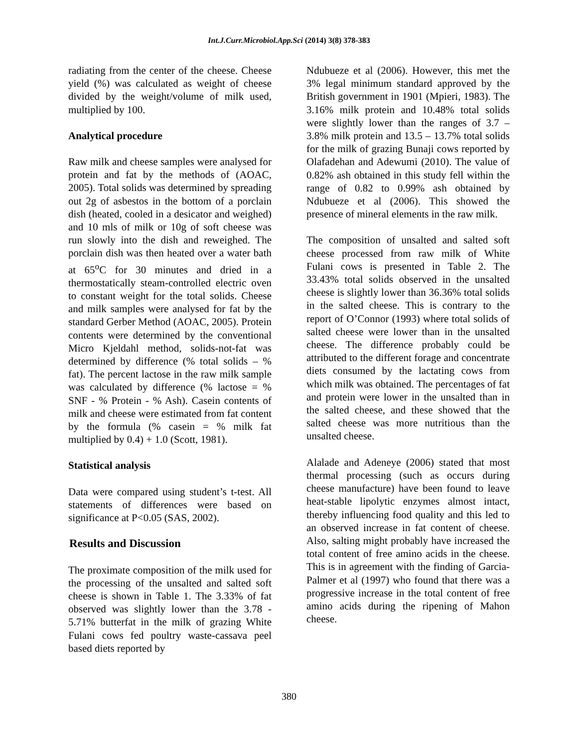Int.J.Curr.Microbiol.App.Sci (2014) 3(8) 378-383
radiating from the center of the cheese. Cheese yield (%) was calculated as weight of cheese divided by the weight/volume of milk used, multiplied by 100.
Analytical procedure
Raw milk and cheese samples were analysed for protein and fat by the methods of (AOAC, 2005). Total solids was determined by spreading out 2g of asbestos in the bottom of a porclain dish (heated, cooled in a desicator and weighed) and 10 mls of milk or 10g of soft cheese was run slowly into the dish and reweighed. The porclain dish was then heated over a water bath at 65<sup>o</sup>C for 30 minutes and dried in a thermostatically steam-controlled electric oven to constant weight for the total solids. Cheese and milk samples were analysed for fat by the standard Gerber Method (AOAC, 2005). Protein contents were determined by the conventional Micro Kjeldahl method, solids-not-fat was determined by difference (% total solids – % fat). The percent lactose in the raw milk sample was calculated by difference (% lactose = % SNF - % Protein - % Ash). Casein contents of milk and cheese were estimated from fat content by the formula (% casein = % milk fat multiplied by 0.4) + 1.0 (Scott, 1981).
Statistical analysis
Data were compared using student’s t-test. All statements of differences were based on significance at P<0.05 (SAS, 2002).
Results and Discussion
The proximate composition of the milk used for the processing of the unsalted and salted soft cheese is shown in Table 1. The 3.33% of fat observed was slightly lower than the 3.78 - 5.71% butterfat in the milk of grazing White Fulani cows fed poultry waste-cassava peel based diets reported by
Ndubueze et al (2006). However, this met the 3% legal minimum standard approved by the British government in 1901 (Mpieri, 1983). The 3.16% milk protein and 10.48% total solids were slightly lower than the ranges of 3.7 – 3.8% milk protein and 13.5 – 13.7% total solids for the milk of grazing Bunaji cows reported by Olafadehan and Adewumi (2010). The value of 0.82% ash obtained in this study fell within the range of 0.82 to 0.99% ash obtained by Ndubueze et al (2006). This showed the presence of mineral elements in the raw milk.
The composition of unsalted and salted soft cheese processed from raw milk of White Fulani cows is presented in Table 2. The 33.43% total solids observed in the unsalted cheese is slightly lower than 36.36% total solids in the salted cheese. This is contrary to the report of O’Connor (1993) where total solids of salted cheese were lower than in the unsalted cheese. The difference probably could be attributed to the different forage and concentrate diets consumed by the lactating cows from which milk was obtained. The percentages of fat and protein were lower in the unsalted than in the salted cheese, and these showed that the salted cheese was more nutritious than the unsalted cheese.
Alalade and Adeneye (2006) stated that most thermal processing (such as occurs during cheese manufacture) have been found to leave heat-stable lipolytic enzymes almost intact, thereby influencing food quality and this led to an observed increase in fat content of cheese. Also, salting might probably have increased the total content of free amino acids in the cheese. This is in agreement with the finding of Garcia-Palmer et al (1997) who found that there was a progressive increase in the total content of free amino acids during the ripening of Mahon cheese.
380